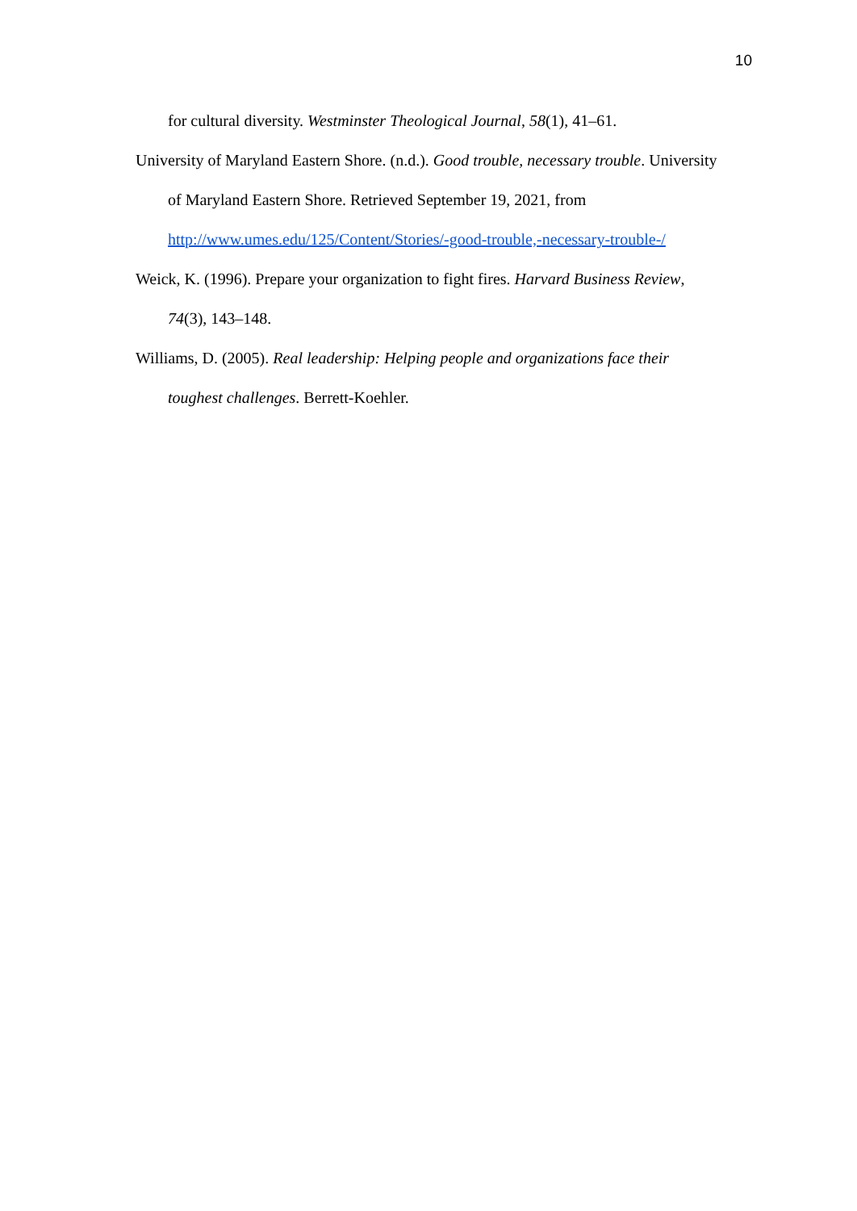10
for cultural diversity. Westminster Theological Journal, 58(1), 41–61.
University of Maryland Eastern Shore. (n.d.). Good trouble, necessary trouble. University of Maryland Eastern Shore. Retrieved September 19, 2021, from http://www.umes.edu/125/Content/Stories/-good-trouble,-necessary-trouble-/
Weick, K. (1996). Prepare your organization to fight fires. Harvard Business Review, 74(3), 143–148.
Williams, D. (2005). Real leadership: Helping people and organizations face their toughest challenges. Berrett-Koehler.